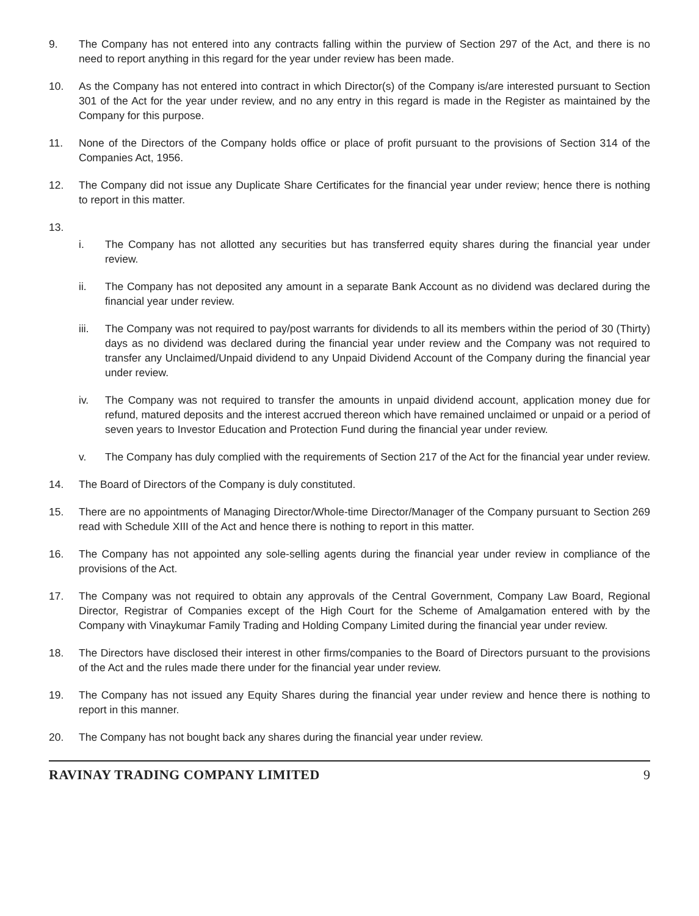9. The Company has not entered into any contracts falling within the purview of Section 297 of the Act, and there is no need to report anything in this regard for the year under review has been made.
10. As the Company has not entered into contract in which Director(s) of the Company is/are interested pursuant to Section 301 of the Act for the year under review, and no any entry in this regard is made in the Register as maintained by the Company for this purpose.
11. None of the Directors of the Company holds office or place of profit pursuant to the provisions of Section 314 of the Companies Act, 1956.
12. The Company did not issue any Duplicate Share Certificates for the financial year under review; hence there is nothing to report in this matter.
13.
i. The Company has not allotted any securities but has transferred equity shares during the financial year under review.
ii. The Company has not deposited any amount in a separate Bank Account as no dividend was declared during the financial year under review.
iii. The Company was not required to pay/post warrants for dividends to all its members within the period of 30 (Thirty) days as no dividend was declared during the financial year under review and the Company was not required to transfer any Unclaimed/Unpaid dividend to any Unpaid Dividend Account of the Company during the financial year under review.
iv. The Company was not required to transfer the amounts in unpaid dividend account, application money due for refund, matured deposits and the interest accrued thereon which have remained unclaimed or unpaid or a period of seven years to Investor Education and Protection Fund during the financial year under review.
v. The Company has duly complied with the requirements of Section 217 of the Act for the financial year under review.
14. The Board of Directors of the Company is duly constituted.
15. There are no appointments of Managing Director/Whole-time Director/Manager of the Company pursuant to Section 269 read with Schedule XIII of the Act and hence there is nothing to report in this matter.
16. The Company has not appointed any sole-selling agents during the financial year under review in compliance of the provisions of the Act.
17. The Company was not required to obtain any approvals of the Central Government, Company Law Board, Regional Director, Registrar of Companies except of the High Court for the Scheme of Amalgamation entered with by the Company with Vinaykumar Family Trading and Holding Company Limited during the financial year under review.
18. The Directors have disclosed their interest in other firms/companies to the Board of Directors pursuant to the provisions of the Act and the rules made there under for the financial year under review.
19. The Company has not issued any Equity Shares during the financial year under review and hence there is nothing to report in this manner.
20. The Company has not bought back any shares during the financial year under review.
RAVINAY TRADING COMPANY LIMITED 9